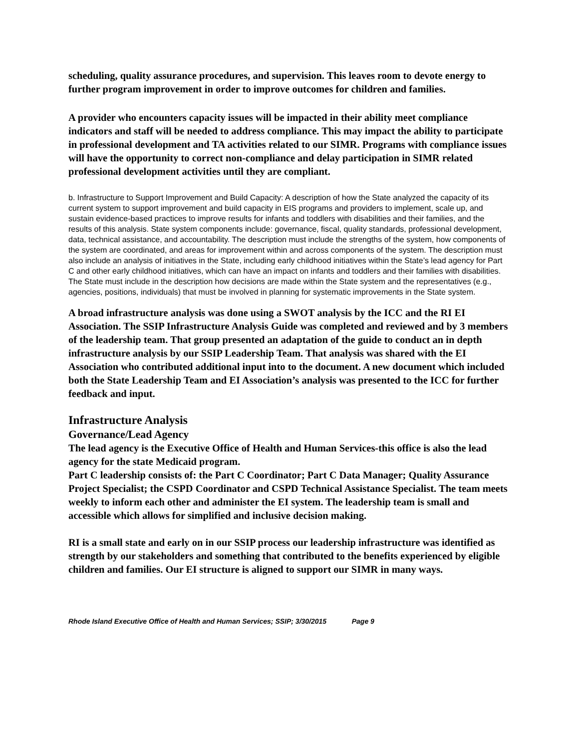scheduling, quality assurance procedures, and supervision. This leaves room to devote energy to further program improvement in order to improve outcomes for children and families.
A provider who encounters capacity issues will be impacted in their ability meet compliance indicators and staff will be needed to address compliance. This may impact the ability to participate in professional development and TA activities related to our SIMR. Programs with compliance issues will have the opportunity to correct non-compliance and delay participation in SIMR related professional development activities until they are compliant.
b. Infrastructure to Support Improvement and Build Capacity: A description of how the State analyzed the capacity of its current system to support improvement and build capacity in EIS programs and providers to implement, scale up, and sustain evidence-based practices to improve results for infants and toddlers with disabilities and their families, and the results of this analysis. State system components include: governance, fiscal, quality standards, professional development, data, technical assistance, and accountability. The description must include the strengths of the system, how components of the system are coordinated, and areas for improvement within and across components of the system. The description must also include an analysis of initiatives in the State, including early childhood initiatives within the State’s lead agency for Part C and other early childhood initiatives, which can have an impact on infants and toddlers and their families with disabilities. The State must include in the description how decisions are made within the State system and the representatives (e.g., agencies, positions, individuals) that must be involved in planning for systematic improvements in the State system.
A broad infrastructure analysis was done using a SWOT analysis by the ICC and the RI EI Association. The SSIP Infrastructure Analysis Guide was completed and reviewed and by 3 members of the leadership team. That group presented an adaptation of the guide to conduct an in depth infrastructure analysis by our SSIP Leadership Team. That analysis was shared with the EI Association who contributed additional input into to the document. A new document which included both the State Leadership Team and EI Association’s analysis was presented to the ICC for further feedback and input.
Infrastructure Analysis
Governance/Lead Agency
The lead agency is the Executive Office of Health and Human Services-this office is also the lead agency for the state Medicaid program.
Part C leadership consists of: the Part C Coordinator; Part C Data Manager; Quality Assurance Project Specialist; the CSPD Coordinator and CSPD Technical Assistance Specialist. The team meets weekly to inform each other and administer the EI system. The leadership team is small and accessible which allows for simplified and inclusive decision making.
RI is a small state and early on in our SSIP process our leadership infrastructure was identified as strength by our stakeholders and something that contributed to the benefits experienced by eligible children and families. Our EI structure is aligned to support our SIMR in many ways.
Rhode Island Executive Office of Health and Human Services; SSIP; 3/30/2015 Page 9